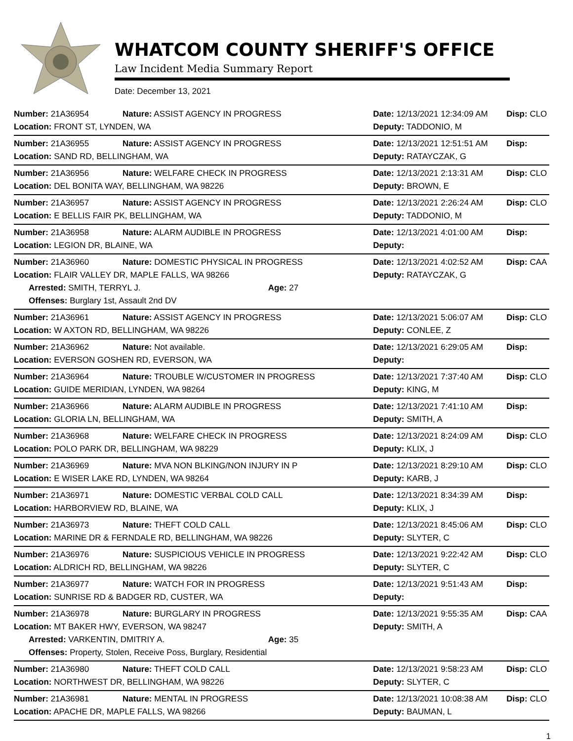WHATCOM COUNTY SHERIFF'S OFFICE
Law Incident Media Summary Report
Date: December 13, 2021
| Number: 21A36954 | Nature: ASSIST AGENCY IN PROGRESS | | Date: 12/13/2021 12:34:09 AM | Disp: CLO |
| Location: FRONT ST, LYNDEN, WA | | | Deputy: TADDONIO, M | |
| Number: 21A36955 | Nature: ASSIST AGENCY IN PROGRESS | | Date: 12/13/2021 12:51:51 AM | Disp: |
| Location: SAND RD, BELLINGHAM, WA | | | Deputy: RATAYCZAK, G | |
| Number: 21A36956 | Nature: WELFARE CHECK IN PROGRESS | | Date: 12/13/2021 2:13:31 AM | Disp: CLO |
| Location: DEL BONITA WAY, BELLINGHAM, WA 98226 | | | Deputy: BROWN, E | |
| Number: 21A36957 | Nature: ASSIST AGENCY IN PROGRESS | | Date: 12/13/2021 2:26:24 AM | Disp: CLO |
| Location: E BELLIS FAIR PK, BELLINGHAM, WA | | | Deputy: TADDONIO, M | |
| Number: 21A36958 | Nature: ALARM AUDIBLE IN PROGRESS | | Date: 12/13/2021 4:01:00 AM | Disp: |
| Location: LEGION DR, BLAINE, WA | | | Deputy: | |
| Number: 21A36960 | Nature: DOMESTIC PHYSICAL IN PROGRESS | | Date: 12/13/2021 4:02:52 AM | Disp: CAA |
| Location: FLAIR VALLEY DR, MAPLE FALLS, WA 98266 | | | Deputy: RATAYCZAK, G | |
| Arrested: SMITH, TERRYL J. | | Age: 27 | | |
| Offenses: Burglary 1st, Assault 2nd DV | | | | |
| Number: 21A36961 | Nature: ASSIST AGENCY IN PROGRESS | | Date: 12/13/2021 5:06:07 AM | Disp: CLO |
| Location: W AXTON RD, BELLINGHAM, WA 98226 | | | Deputy: CONLEE, Z | |
| Number: 21A36962 | Nature: Not available. | | Date: 12/13/2021 6:29:05 AM | Disp: |
| Location: EVERSON GOSHEN RD, EVERSON, WA | | | Deputy: | |
| Number: 21A36964 | Nature: TROUBLE W/CUSTOMER IN PROGRESS | | Date: 12/13/2021 7:37:40 AM | Disp: CLO |
| Location: GUIDE MERIDIAN, LYNDEN, WA 98264 | | | Deputy: KING, M | |
| Number: 21A36966 | Nature: ALARM AUDIBLE IN PROGRESS | | Date: 12/13/2021 7:41:10 AM | Disp: |
| Location: GLORIA LN, BELLINGHAM, WA | | | Deputy: SMITH, A | |
| Number: 21A36968 | Nature: WELFARE CHECK IN PROGRESS | | Date: 12/13/2021 8:24:09 AM | Disp: CLO |
| Location: POLO PARK DR, BELLINGHAM, WA 98229 | | | Deputy: KLIX, J | |
| Number: 21A36969 | Nature: MVA NON BLKING/NON INJURY IN P | | Date: 12/13/2021 8:29:10 AM | Disp: CLO |
| Location: E WISER LAKE RD, LYNDEN, WA 98264 | | | Deputy: KARB, J | |
| Number: 21A36971 | Nature: DOMESTIC VERBAL COLD CALL | | Date: 12/13/2021 8:34:39 AM | Disp: |
| Location: HARBORVIEW RD, BLAINE, WA | | | Deputy: KLIX, J | |
| Number: 21A36973 | Nature: THEFT COLD CALL | | Date: 12/13/2021 8:45:06 AM | Disp: CLO |
| Location: MARINE DR & FERNDALE RD, BELLINGHAM, WA 98226 | | | Deputy: SLYTER, C | |
| Number: 21A36976 | Nature: SUSPICIOUS VEHICLE IN PROGRESS | | Date: 12/13/2021 9:22:42 AM | Disp: CLO |
| Location: ALDRICH RD, BELLINGHAM, WA 98226 | | | Deputy: SLYTER, C | |
| Number: 21A36977 | Nature: WATCH FOR IN PROGRESS | | Date: 12/13/2021 9:51:43 AM | Disp: |
| Location: SUNRISE RD & BADGER RD, CUSTER, WA | | | Deputy: | |
| Number: 21A36978 | Nature: BURGLARY IN PROGRESS | | Date: 12/13/2021 9:55:35 AM | Disp: CAA |
| Location: MT BAKER HWY, EVERSON, WA 98247 | | | Deputy: SMITH, A | |
| Arrested: VARKENTIN, DMITRIY A. | | Age: 35 | | |
| Offenses: Property, Stolen, Receive Poss, Burglary, Residential | | | | |
| Number: 21A36980 | Nature: THEFT COLD CALL | | Date: 12/13/2021 9:58:23 AM | Disp: CLO |
| Location: NORTHWEST DR, BELLINGHAM, WA 98226 | | | Deputy: SLYTER, C | |
| Number: 21A36981 | Nature: MENTAL IN PROGRESS | | Date: 12/13/2021 10:08:38 AM | Disp: CLO |
| Location: APACHE DR, MAPLE FALLS, WA 98266 | | | Deputy: BAUMAN, L | |
1